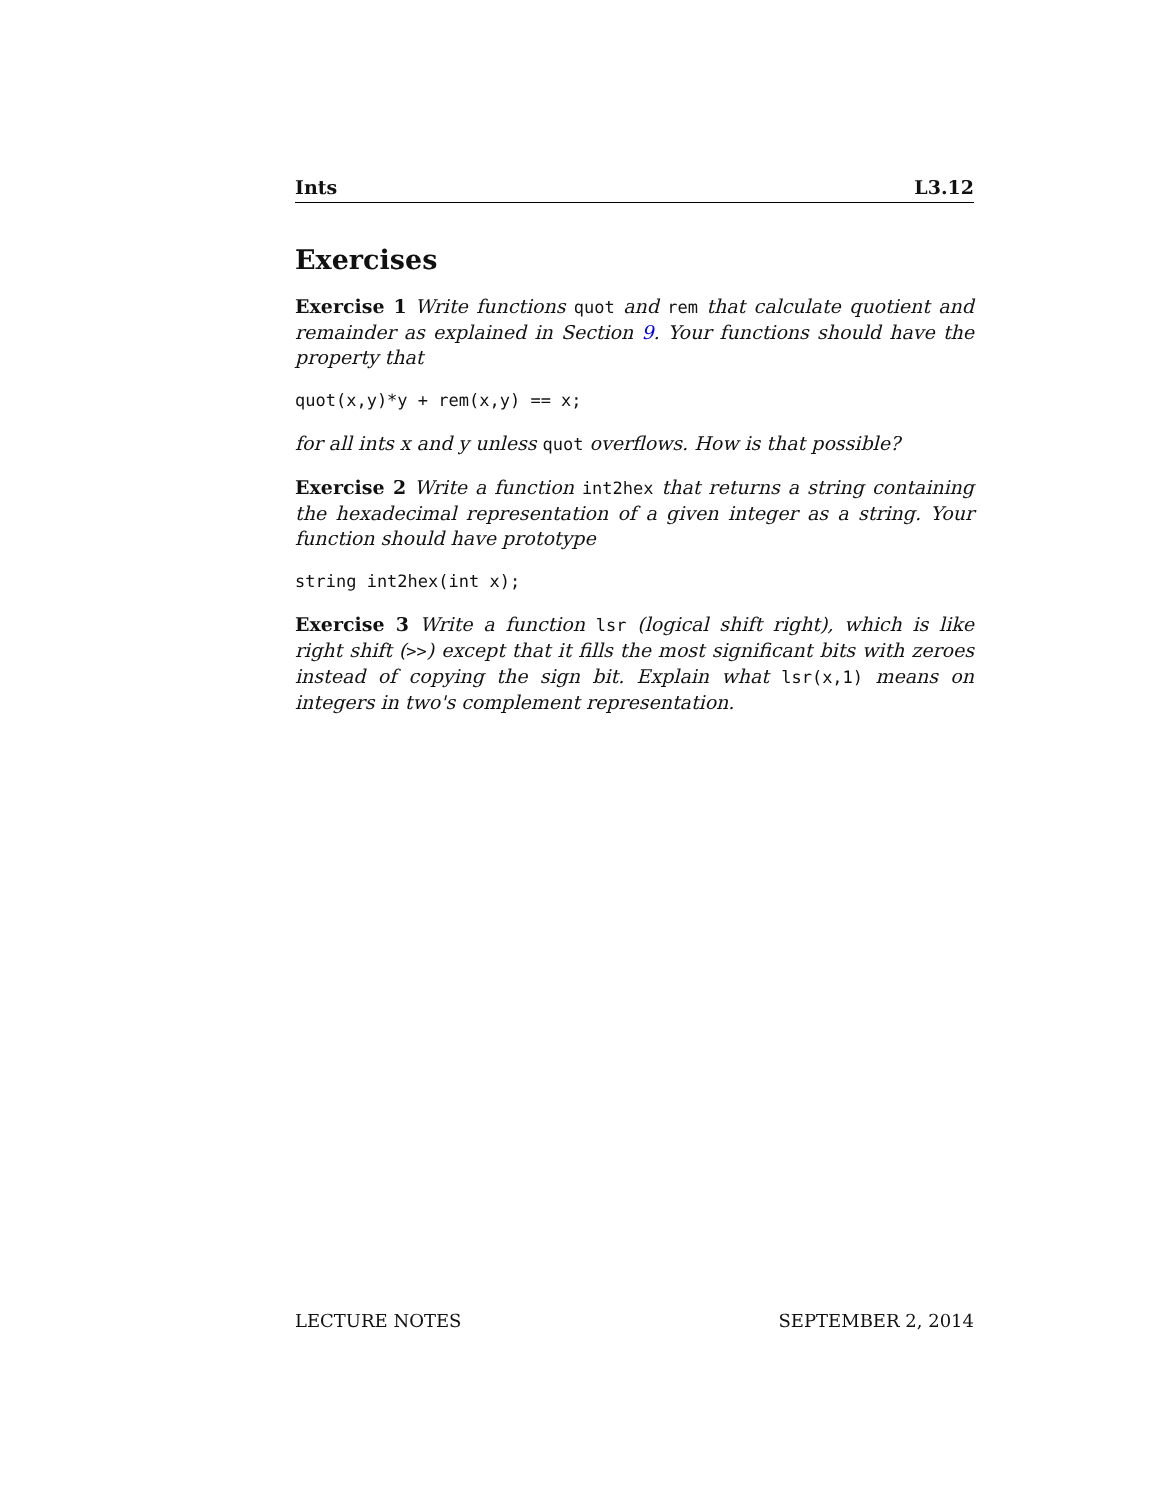Ints L3.12
Exercises
Exercise 1 Write functions quot and rem that calculate quotient and remainder as explained in Section 9. Your functions should have the property that
quot(x,y)*y + rem(x,y) == x;
for all ints x and y unless quot overflows. How is that possible?
Exercise 2 Write a function int2hex that returns a string containing the hexadecimal representation of a given integer as a string. Your function should have prototype
string int2hex(int x);
Exercise 3 Write a function lsr (logical shift right), which is like right shift (>>) except that it fills the most significant bits with zeroes instead of copying the sign bit. Explain what lsr(x,1) means on integers in two's complement representation.
LECTURE NOTES SEPTEMBER 2, 2014